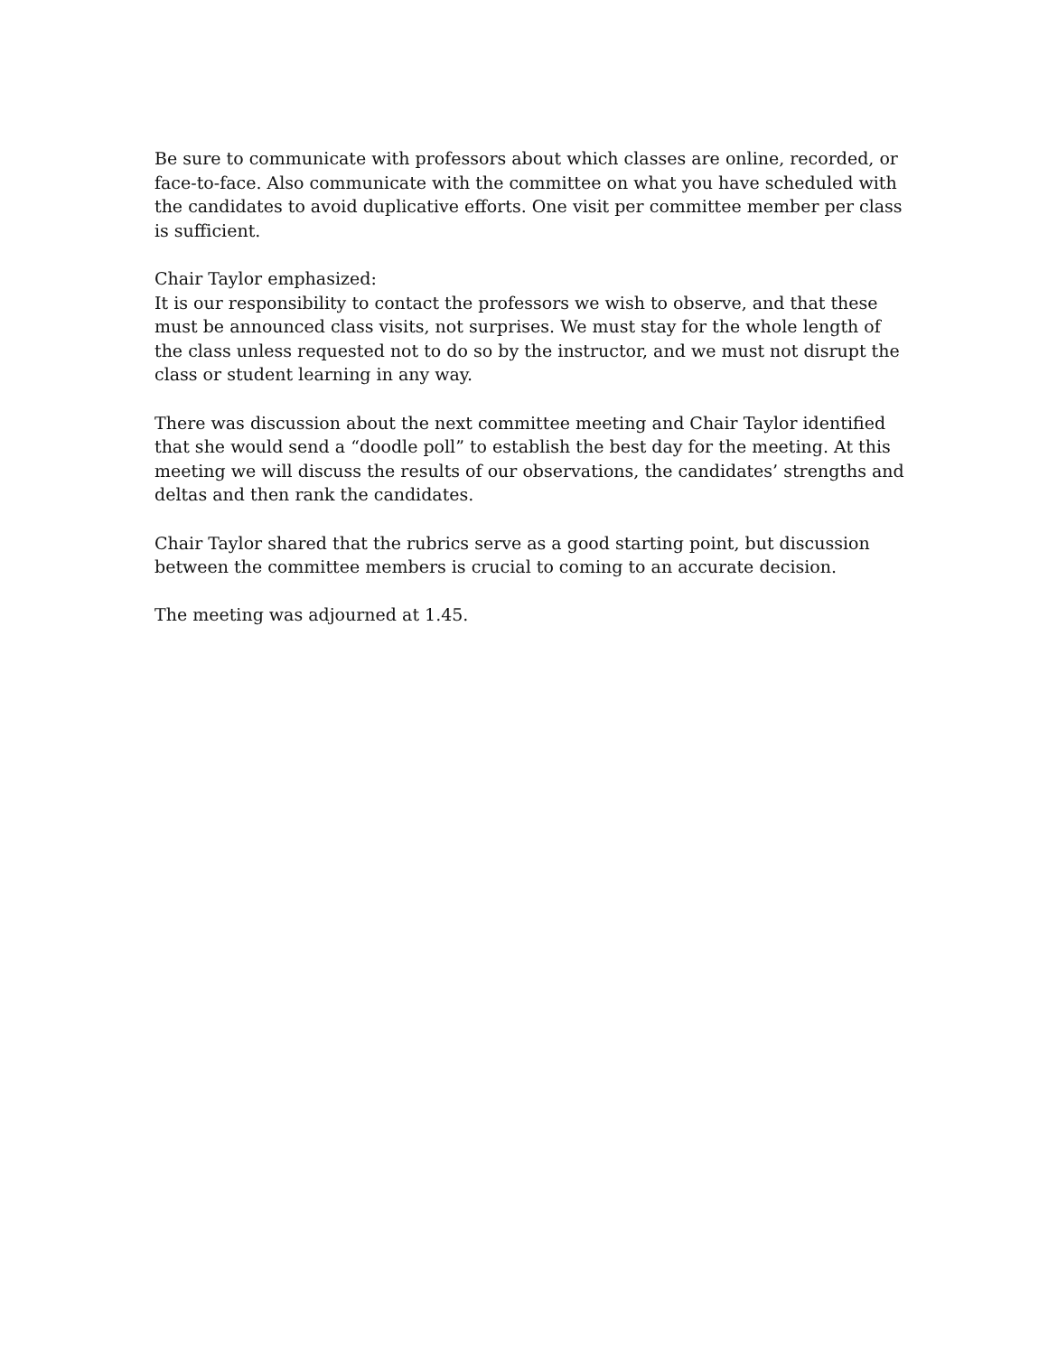Be sure to communicate with professors about which classes are online, recorded, or face-to-face. Also communicate with the committee on what you have scheduled with the candidates to avoid duplicative efforts. One visit per committee member per class is sufficient.
Chair Taylor emphasized:
It is our responsibility to contact the professors we wish to observe, and that these must be announced class visits, not surprises. We must stay for the whole length of the class unless requested not to do so by the instructor, and we must not disrupt the class or student learning in any way.
There was discussion about the next committee meeting and Chair Taylor identified that she would send a “doodle poll” to establish the best day for the meeting. At this meeting we will discuss the results of our observations, the candidates’ strengths and deltas and then rank the candidates.
Chair Taylor shared that the rubrics serve as a good starting point, but discussion between the committee members is crucial to coming to an accurate decision.
The meeting was adjourned at 1.45.